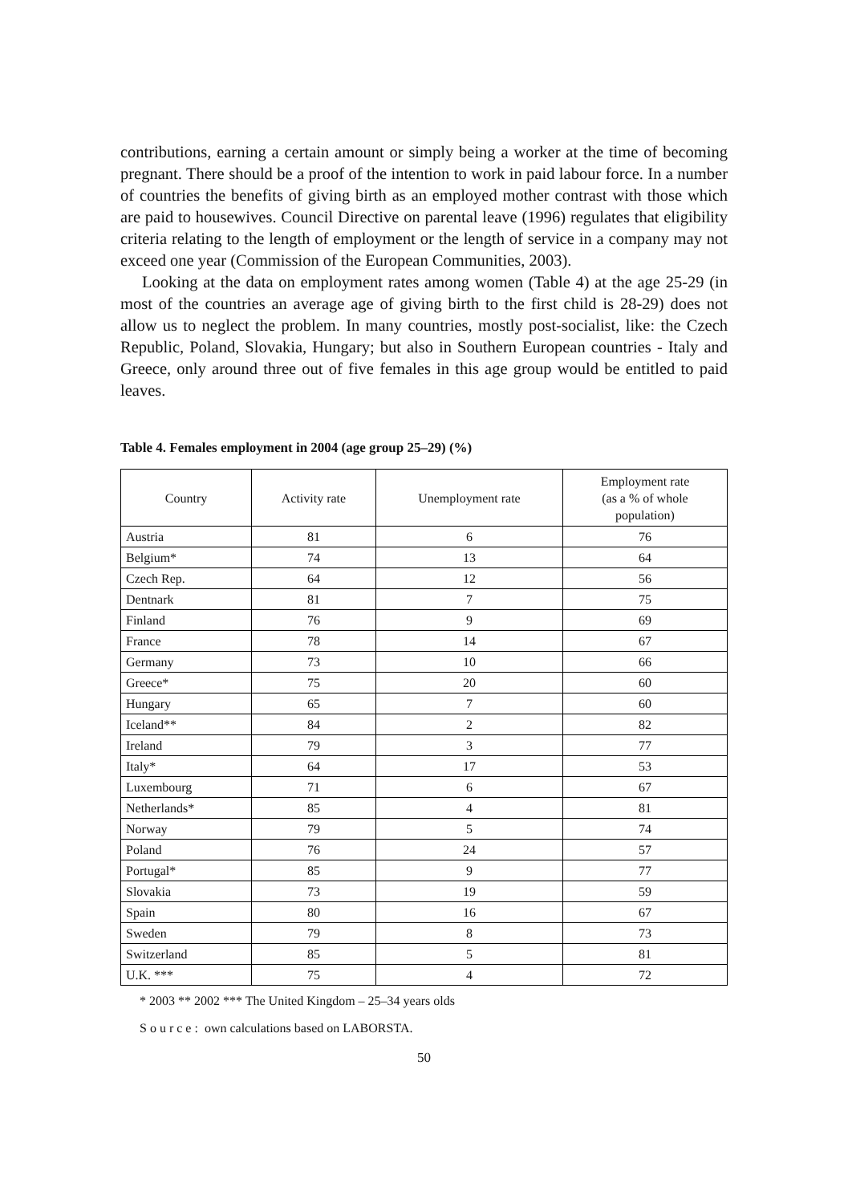contributions, earning a certain amount or simply being a worker at the time of becoming pregnant. There should be a proof of the intention to work in paid labour force. In a number of countries the benefits of giving birth as an employed mother contrast with those which are paid to housewives. Council Directive on parental leave (1996) regulates that eligibility criteria relating to the length of employment or the length of service in a company may not exceed one year (Commission of the European Communities, 2003).
Looking at the data on employment rates among women (Table 4) at the age 25-29 (in most of the countries an average age of giving birth to the first child is 28-29) does not allow us to neglect the problem. In many countries, mostly post-socialist, like: the Czech Republic, Poland, Slovakia, Hungary; but also in Southern European countries - Italy and Greece, only around three out of five females in this age group would be entitled to paid leaves.
Table 4. Females employment in 2004 (age group 25–29) (%)
| Country | Activity rate | Unemployment rate | Employment rate (as a % of whole population) |
| --- | --- | --- | --- |
| Austria | 81 | 6 | 76 |
| Belgium* | 74 | 13 | 64 |
| Czech Rep. | 64 | 12 | 56 |
| Dentnark | 81 | 7 | 75 |
| Finland | 76 | 9 | 69 |
| France | 78 | 14 | 67 |
| Germany | 73 | 10 | 66 |
| Greece* | 75 | 20 | 60 |
| Hungary | 65 | 7 | 60 |
| Iceland** | 84 | 2 | 82 |
| Ireland | 79 | 3 | 77 |
| Italy* | 64 | 17 | 53 |
| Luxembourg | 71 | 6 | 67 |
| Netherlands* | 85 | 4 | 81 |
| Norway | 79 | 5 | 74 |
| Poland | 76 | 24 | 57 |
| Portugal* | 85 | 9 | 77 |
| Slovakia | 73 | 19 | 59 |
| Spain | 80 | 16 | 67 |
| Sweden | 79 | 8 | 73 |
| Switzerland | 85 | 5 | 81 |
| U.K. *** | 75 | 4 | 72 |
* 2003 ** 2002 *** The United Kingdom – 25–34 years olds
S o u r c e : own calculations based on LABORSTA.
50